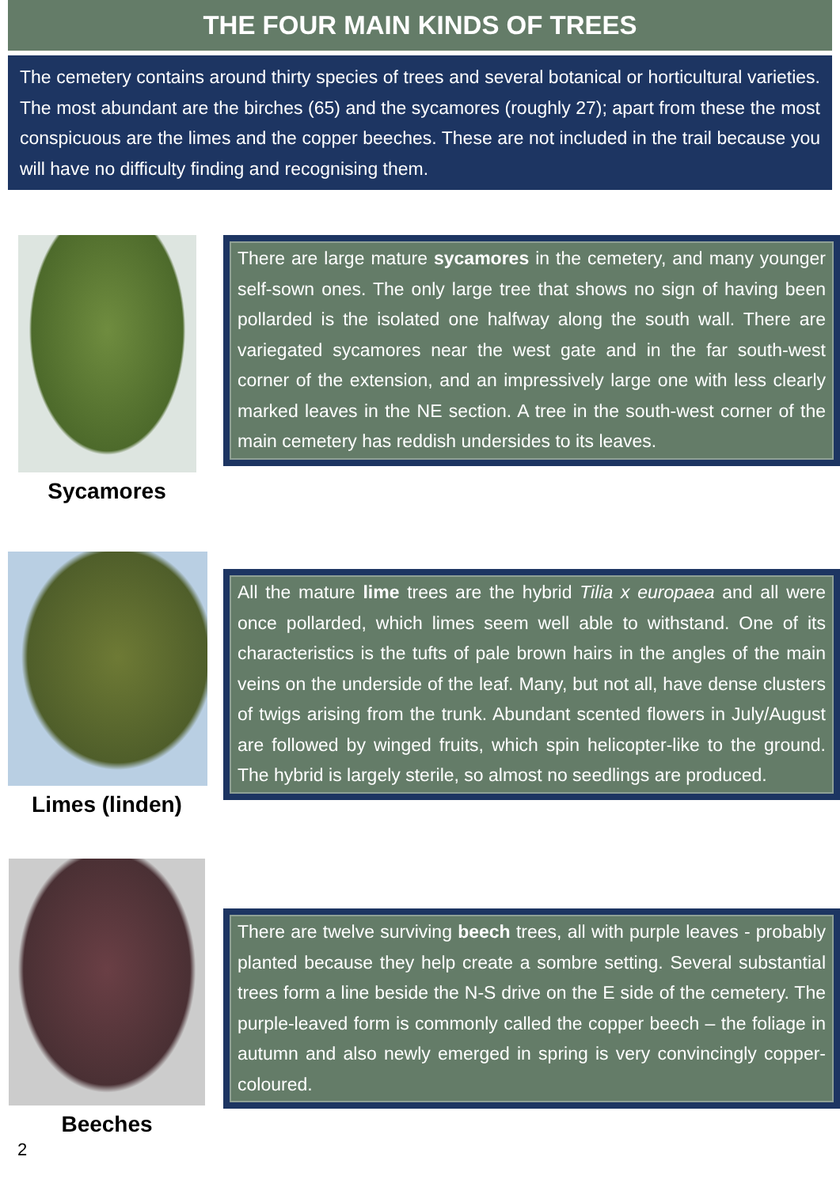THE FOUR MAIN KINDS OF TREES
The cemetery contains around thirty species of trees and several botanical or horticultural varieties. The most abundant are the birches (65) and the sycamores (roughly 27); apart from these the most conspicuous are the limes and the copper beeches. These are not included in the trail because you will have no difficulty finding and recognising them.
Sycamores
There are large mature sycamores in the cemetery, and many younger self-sown ones. The only large tree that shows no sign of having been pollarded is the isolated one halfway along the south wall. There are variegated sycamores near the west gate and in the far south-west corner of the extension, and an impressively large one with less clearly marked leaves in the NE section. A tree in the south-west corner of the main cemetery has reddish undersides to its leaves.
Limes (linden)
All the mature lime trees are the hybrid Tilia x europaea and all were once pollarded, which limes seem well able to withstand. One of its characteristics is the tufts of pale brown hairs in the angles of the main veins on the underside of the leaf. Many, but not all, have dense clusters of twigs arising from the trunk. Abundant scented flowers in July/August are followed by winged fruits, which spin helicopter-like to the ground. The hybrid is largely sterile, so almost no seedlings are produced.
Beeches
There are twelve surviving beech trees, all with purple leaves - probably planted because they help create a sombre setting. Several substantial trees form a line beside the N-S drive on the E side of the cemetery. The purple-leaved form is commonly called the copper beech – the foliage in autumn and also newly emerged in spring is very convincingly copper-coloured.
2